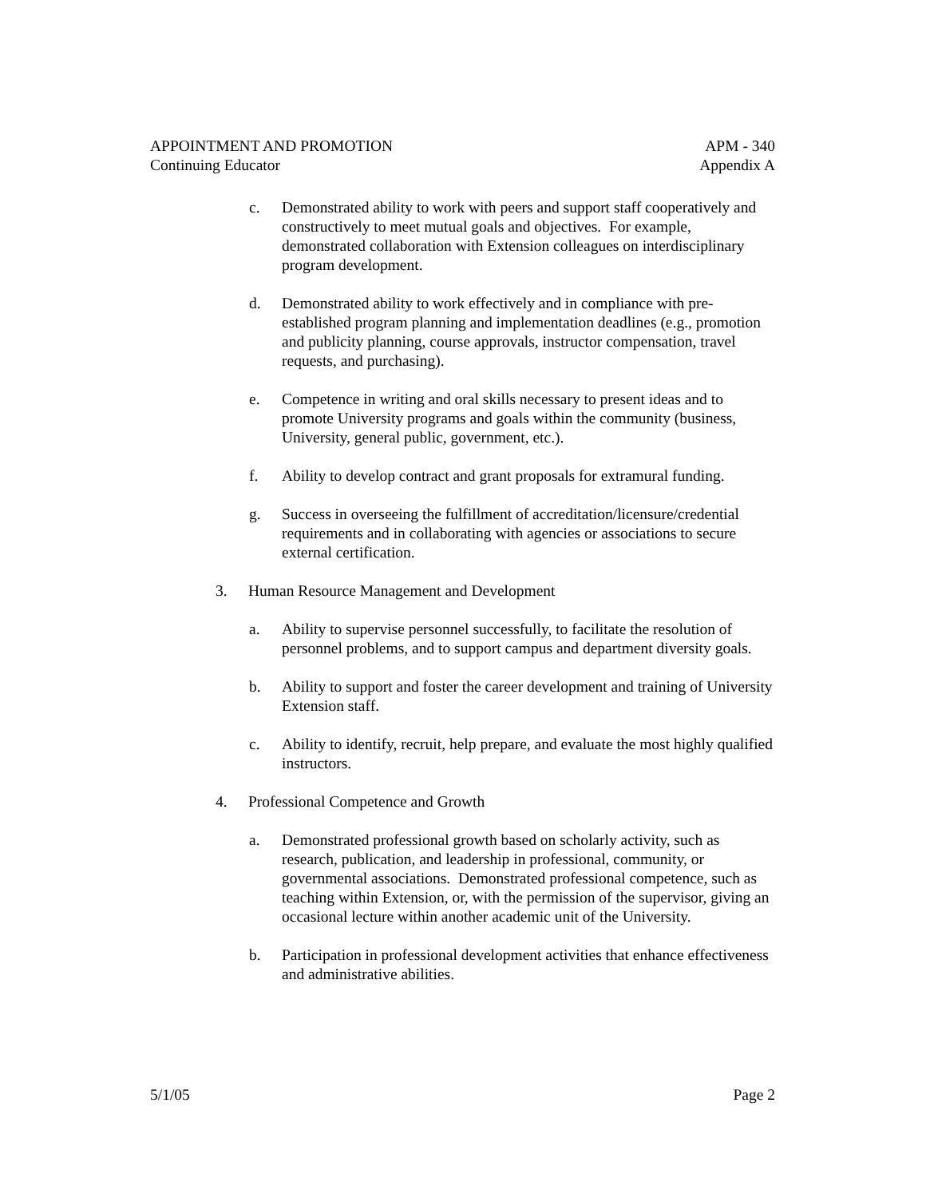APPOINTMENT AND PROMOTION APM - 340
Continuing Educator Appendix A
c. Demonstrated ability to work with peers and support staff cooperatively and constructively to meet mutual goals and objectives. For example, demonstrated collaboration with Extension colleagues on interdisciplinary program development.
d. Demonstrated ability to work effectively and in compliance with pre-established program planning and implementation deadlines (e.g., promotion and publicity planning, course approvals, instructor compensation, travel requests, and purchasing).
e. Competence in writing and oral skills necessary to present ideas and to promote University programs and goals within the community (business, University, general public, government, etc.).
f. Ability to develop contract and grant proposals for extramural funding.
g. Success in overseeing the fulfillment of accreditation/licensure/credential requirements and in collaborating with agencies or associations to secure external certification.
3. Human Resource Management and Development
a. Ability to supervise personnel successfully, to facilitate the resolution of personnel problems, and to support campus and department diversity goals.
b. Ability to support and foster the career development and training of University Extension staff.
c. Ability to identify, recruit, help prepare, and evaluate the most highly qualified instructors.
4. Professional Competence and Growth
a. Demonstrated professional growth based on scholarly activity, such as research, publication, and leadership in professional, community, or governmental associations. Demonstrated professional competence, such as teaching within Extension, or, with the permission of the supervisor, giving an occasional lecture within another academic unit of the University.
b. Participation in professional development activities that enhance effectiveness and administrative abilities.
5/1/05 Page 2